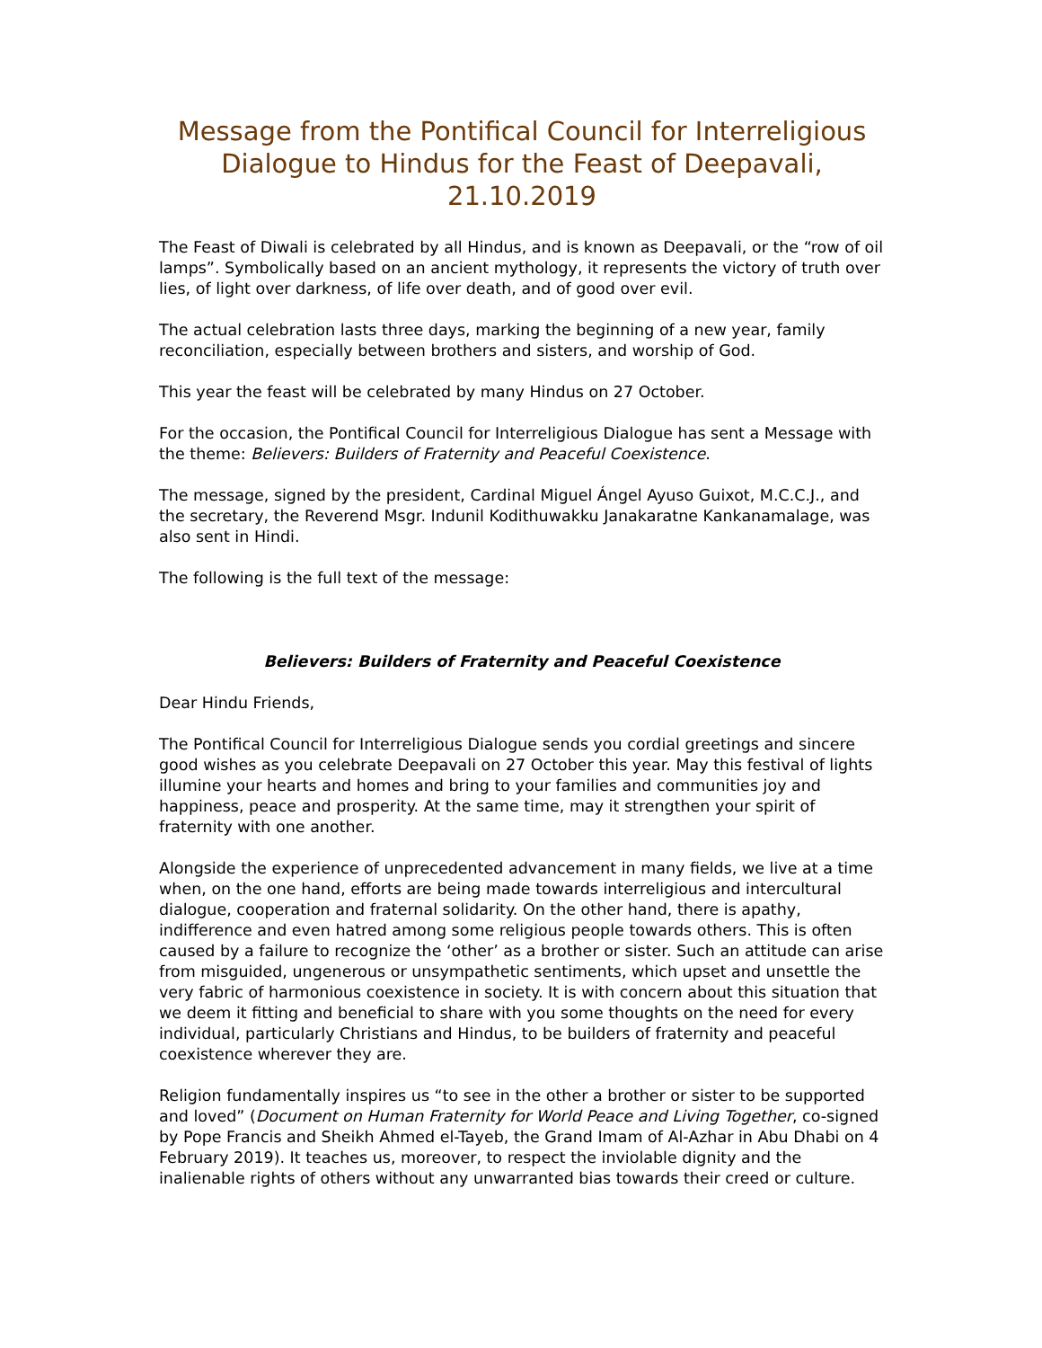Message from the Pontifical Council for Interreligious Dialogue to Hindus for the Feast of Deepavali, 21.10.2019
The Feast of Diwali is celebrated by all Hindus, and is known as Deepavali, or the “row of oil lamps”. Symbolically based on an ancient mythology, it represents the victory of truth over lies, of light over darkness, of life over death, and of good over evil.
The actual celebration lasts three days, marking the beginning of a new year, family reconciliation, especially between brothers and sisters, and worship of God.
This year the feast will be celebrated by many Hindus on 27 October.
For the occasion, the Pontifical Council for Interreligious Dialogue has sent a Message with the theme: Believers: Builders of Fraternity and Peaceful Coexistence.
The message, signed by the president, Cardinal Miguel Ángel Ayuso Guixot, M.C.C.J., and the secretary, the Reverend Msgr. Indunil Kodithuwakku Janakaratne Kankanamalage, was also sent in Hindi.
The following is the full text of the message:
Believers: Builders of Fraternity and Peaceful Coexistence
Dear Hindu Friends,
The Pontifical Council for Interreligious Dialogue sends you cordial greetings and sincere good wishes as you celebrate Deepavali on 27 October this year. May this festival of lights illumine your hearts and homes and bring to your families and communities joy and happiness, peace and prosperity. At the same time, may it strengthen your spirit of fraternity with one another.
Alongside the experience of unprecedented advancement in many fields, we live at a time when, on the one hand, efforts are being made towards interreligious and intercultural dialogue, cooperation and fraternal solidarity. On the other hand, there is apathy, indifference and even hatred among some religious people towards others. This is often caused by a failure to recognize the ‘other’ as a brother or sister. Such an attitude can arise from misguided, ungenerous or unsympathetic sentiments, which upset and unsettle the very fabric of harmonious coexistence in society. It is with concern about this situation that we deem it fitting and beneficial to share with you some thoughts on the need for every individual, particularly Christians and Hindus, to be builders of fraternity and peaceful coexistence wherever they are.
Religion fundamentally inspires us “to see in the other a brother or sister to be supported and loved” (Document on Human Fraternity for World Peace and Living Together, co-signed by Pope Francis and Sheikh Ahmed el-Tayeb, the Grand Imam of Al-Azhar in Abu Dhabi on 4 February 2019). It teaches us, moreover, to respect the inviolable dignity and the inalienable rights of others without any unwarranted bias towards their creed or culture.